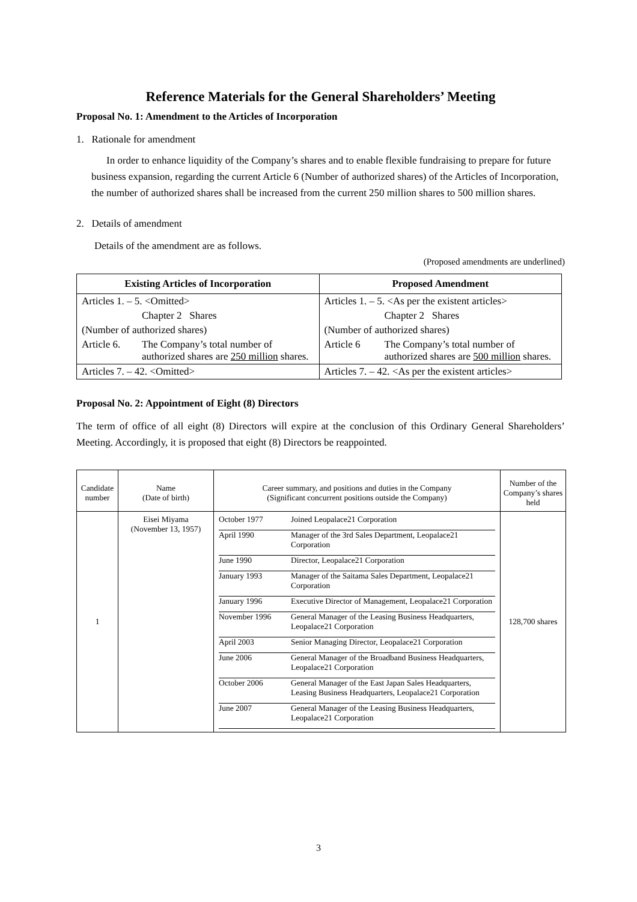Reference Materials for the General Shareholders’ Meeting
Proposal No. 1: Amendment to the Articles of Incorporation
1. Rationale for amendment
In order to enhance liquidity of the Company’s shares and to enable flexible fundraising to prepare for future business expansion, regarding the current Article 6 (Number of authorized shares) of the Articles of Incorporation, the number of authorized shares shall be increased from the current 250 million shares to 500 million shares.
2. Details of amendment
Details of the amendment are as follows.
(Proposed amendments are underlined)
| Existing Articles of Incorporation | Proposed Amendment |
| --- | --- |
| Articles 1. – 5. <Omitted> | Articles 1. – 5. <As per the existent articles> |
| Chapter 2 Shares | Chapter 2 Shares |
| (Number of authorized shares) | (Number of authorized shares) |
| Article 6. The Company’s total number of authorized shares are 250 million shares. | Article 6 The Company’s total number of authorized shares are 500 million shares. |
| Articles 7. – 42. <Omitted> | Articles 7. – 42. <As per the existent articles> |
Proposal No. 2: Appointment of Eight (8) Directors
The term of office of all eight (8) Directors will expire at the conclusion of this Ordinary General Shareholders’ Meeting. Accordingly, it is proposed that eight (8) Directors be reappointed.
| Candidate number | Name (Date of birth) | Career summary, and positions and duties in the Company (Significant concurrent positions outside the Company) | Number of the Company’s shares held |
| --- | --- | --- | --- |
| 1 | Eisei Miyama (November 13, 1957) | / October 1977 / Joined Leopalace21 Corporation / / April 1990 / Manager of the 3rd Sales Department, Leopalace21 Corporation / / June 1990 / Director, Leopalace21 Corporation / / January 1993 / Manager of the Saitama Sales Department, Leopalace21 Corporation / / January 1996 / Executive Director of Management, Leopalace21 Corporation / / November 1996 / General Manager of the Leasing Business Headquarters, Leopalace21 Corporation / / April 2003 / Senior Managing Director, Leopalace21 Corporation / / June 2006 / General Manager of the Broadband Business Headquarters, Leopalace21 Corporation / / October 2006 / General Manager of the East Japan Sales Headquarters, Leasing Business Headquarters, Leopalace21 Corporation / / June 2007 / General Manager of the Leasing Business Headquarters, Leopalace21 Corporation / | 128,700 shares |
3